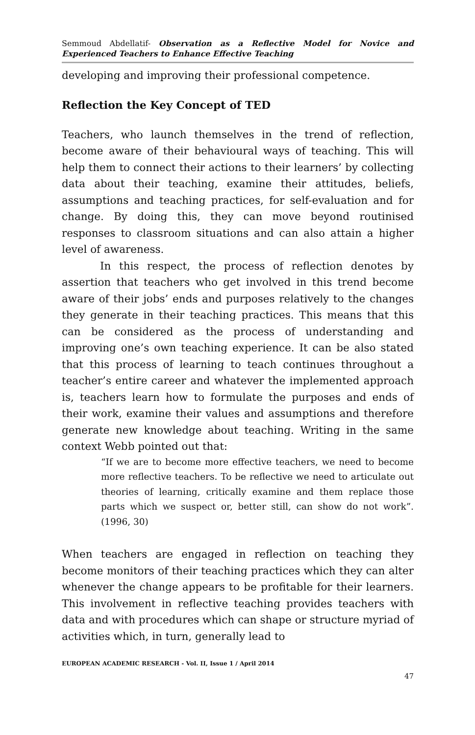Semmoud Abdellatif- Observation as a Reflective Model for Novice and Experienced Teachers to Enhance Effective Teaching
developing and improving their professional competence.
Reflection the Key Concept of TED
Teachers, who launch themselves in the trend of reflection, become aware of their behavioural ways of teaching. This will help them to connect their actions to their learners’ by collecting data about their teaching, examine their attitudes, beliefs, assumptions and teaching practices, for self-evaluation and for change. By doing this, they can move beyond routinised responses to classroom situations and can also attain a higher level of awareness.
In this respect, the process of reflection denotes by assertion that teachers who get involved in this trend become aware of their jobs’ ends and purposes relatively to the changes they generate in their teaching practices. This means that this can be considered as the process of understanding and improving one’s own teaching experience. It can be also stated that this process of learning to teach continues throughout a teacher’s entire career and whatever the implemented approach is, teachers learn how to formulate the purposes and ends of their work, examine their values and assumptions and therefore generate new knowledge about teaching. Writing in the same context Webb pointed out that:
“If we are to become more effective teachers, we need to become more reflective teachers. To be reflective we need to articulate out theories of learning, critically examine and them replace those parts which we suspect or, better still, can show do not work”. (1996, 30)
When teachers are engaged in reflection on teaching they become monitors of their teaching practices which they can alter whenever the change appears to be profitable for their learners. This involvement in reflective teaching provides teachers with data and with procedures which can shape or structure myriad of activities which, in turn, generally lead to
EUROPEAN ACADEMIC RESEARCH - Vol. II, Issue 1 / April 2014
47